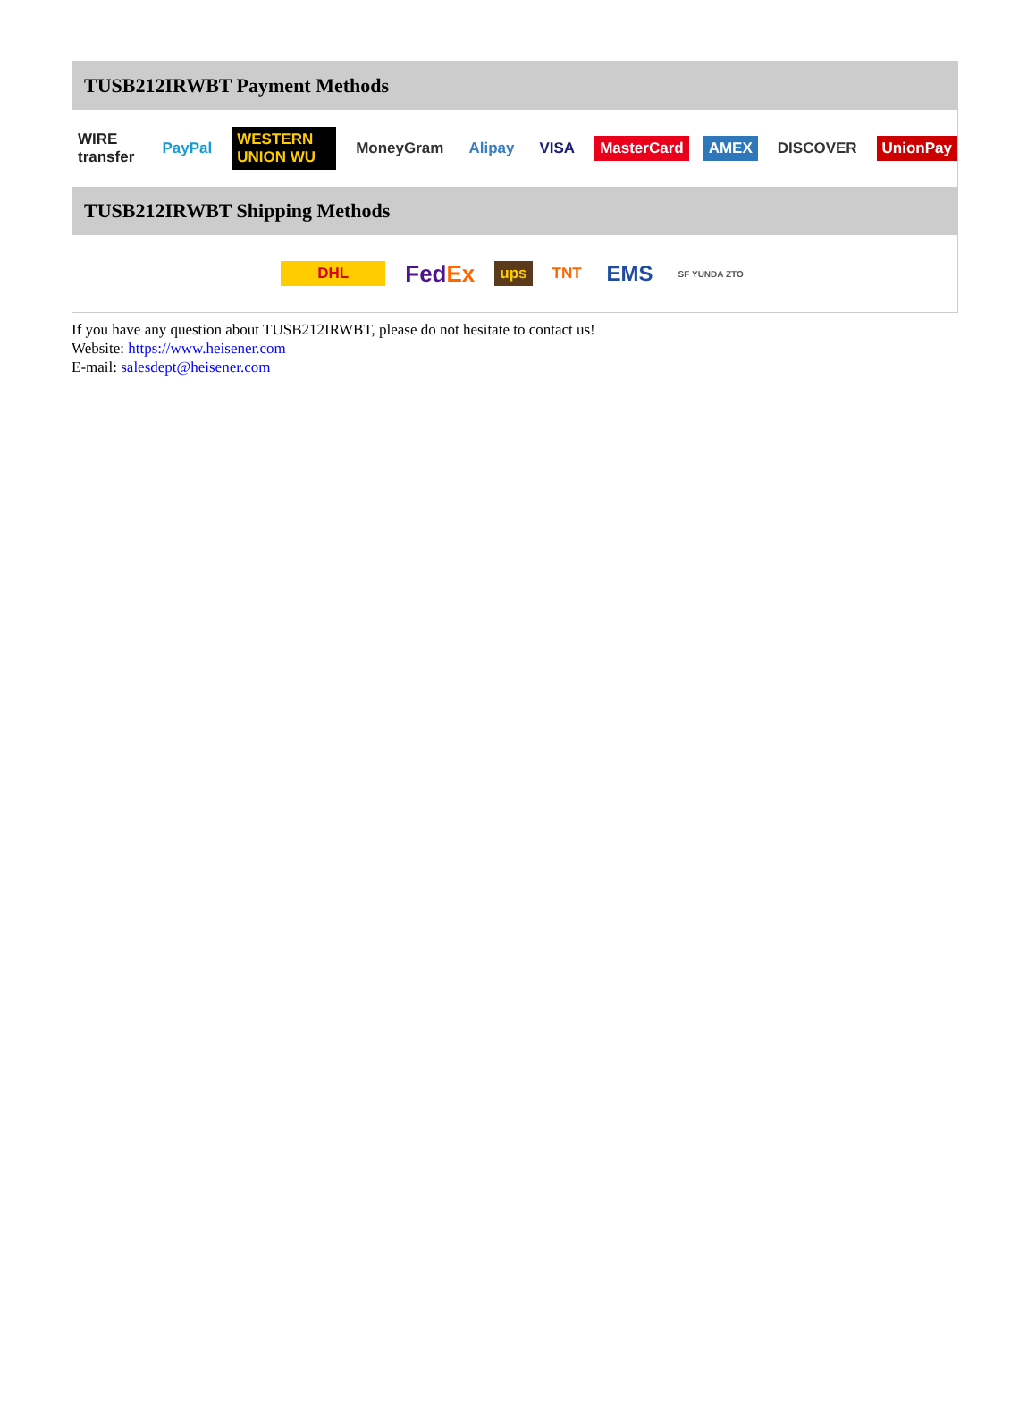TUSB212IRWBT Payment Methods
WIRE transfer PayPal WESTERN UNION WU MoneyGram Alipay VISA MasterCard AMEX DISCOVER UnionPay
TUSB212IRWBT Shipping Methods
DHL FedEx ups TNT EMS SF YUNDA ZTO
If you have any question about TUSB212IRWBT, please do not hesitate to contact us!
Website: https://www.heisener.com
E-mail: salesdept@heisener.com